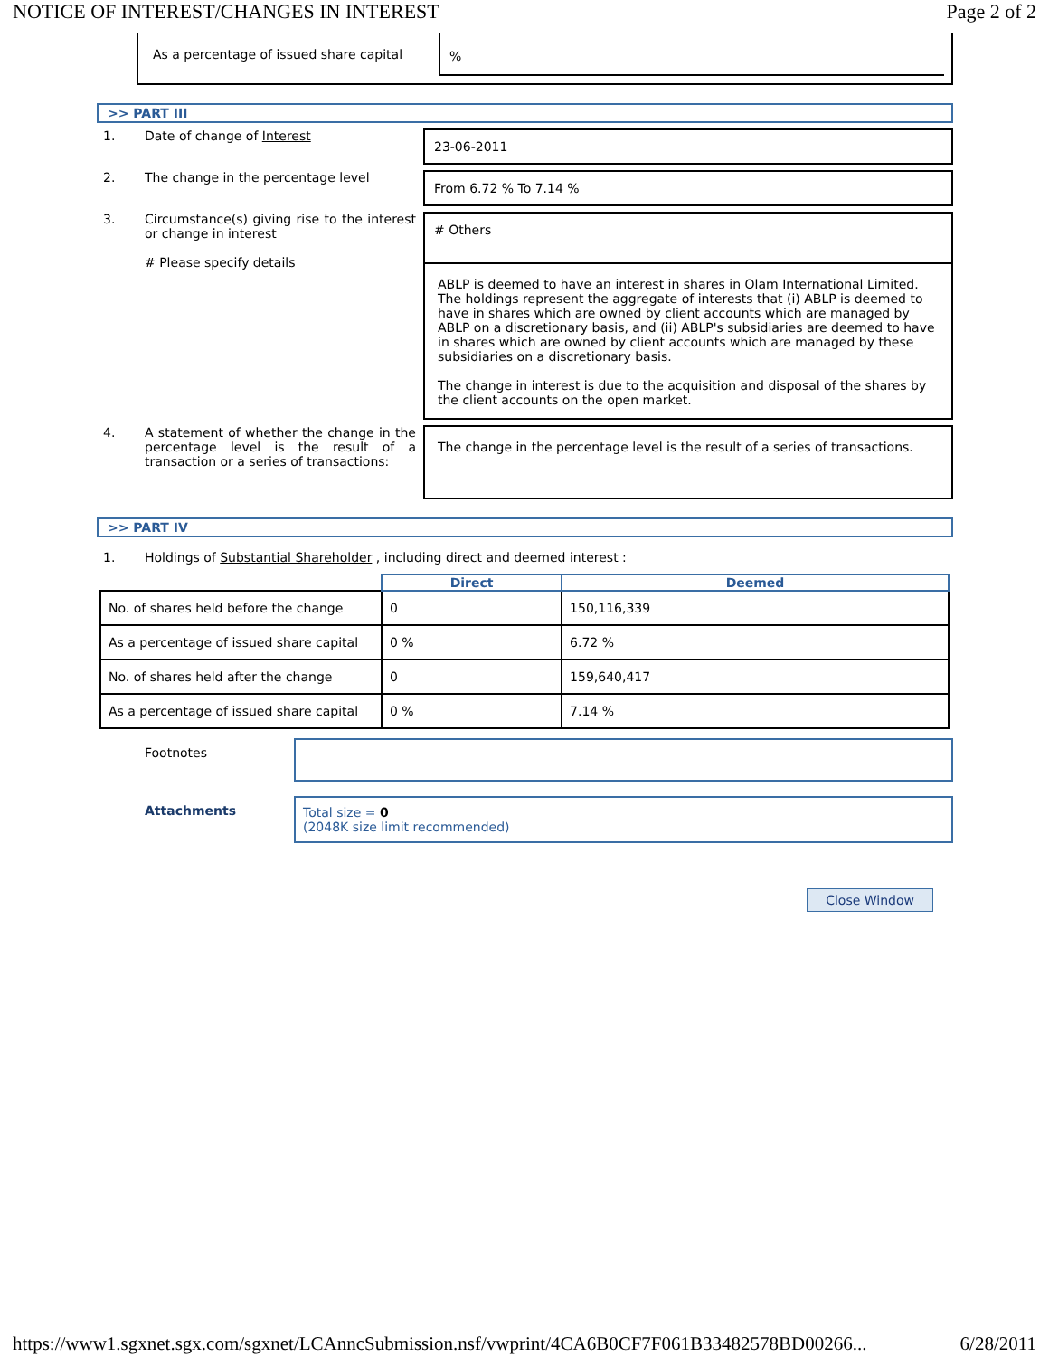NOTICE OF INTEREST/CHANGES IN INTEREST Page 2 of 2
As a percentage of issued share capital
%
>> PART III
1. Date of change of Interest
23-06-2011
2. The change in the percentage level
From 6.72 % To 7.14 %
3. Circumstance(s) giving rise to the interest or change in interest
# Please specify details
# Others
ABLP is deemed to have an interest in shares in Olam International Limited. The holdings represent the aggregate of interests that (i) ABLP is deemed to have in shares which are owned by client accounts which are managed by ABLP on a discretionary basis, and (ii) ABLP's subsidiaries are deemed to have in shares which are owned by client accounts which are managed by these subsidiaries on a discretionary basis.
The change in interest is due to the acquisition and disposal of the shares by the client accounts on the open market.
4. A statement of whether the change in the percentage level is the result of a transaction or a series of transactions:
The change in the percentage level is the result of a series of transactions.
>> PART IV
1. Holdings of Substantial Shareholder , including direct and deemed interest :
| | Direct | Deemed |
| --- | --- | --- |
| No. of shares held before the change | 0 | 150,116,339 |
| As a percentage of issued share capital | 0 % | 6.72 % |
| No. of shares held after the change | 0 | 159,640,417 |
| As a percentage of issued share capital | 0 % | 7.14 % |
Footnotes
Attachments Total size = 0
(2048K size limit recommended)
Close Window
https://www1.sgxnet.sgx.com/sgxnet/LCAnncSubmission.nsf/vwprint/4CA6B0CF7F061B33482578BD00266... 6/28/2011